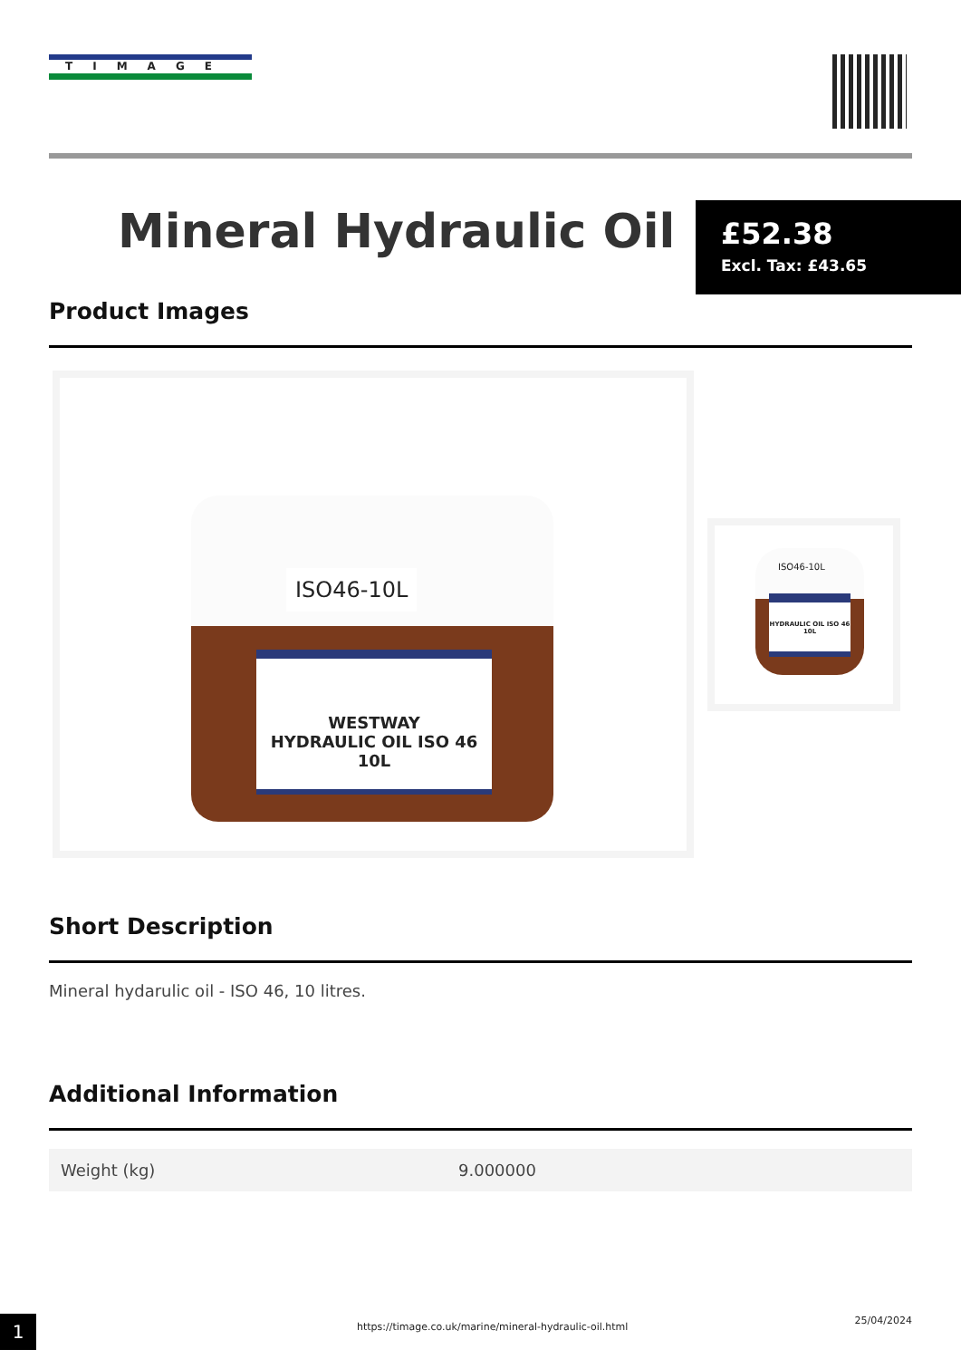TIMAGE
Mineral Hydraulic Oil
£52.38
Excl. Tax: £43.65
Product Images
WESTWAY
HYDRAULIC OIL ISO 46
10L
ISO46-10L
ISO46-10L
HYDRAULIC OIL ISO 46 10L
Short Description
Mineral hydarulic oil - ISO 46, 10 litres.
Additional Information
| Weight (kg) | 9.000000 |
1
https://timage.co.uk/marine/mineral-hydraulic-oil.html
25/04/2024